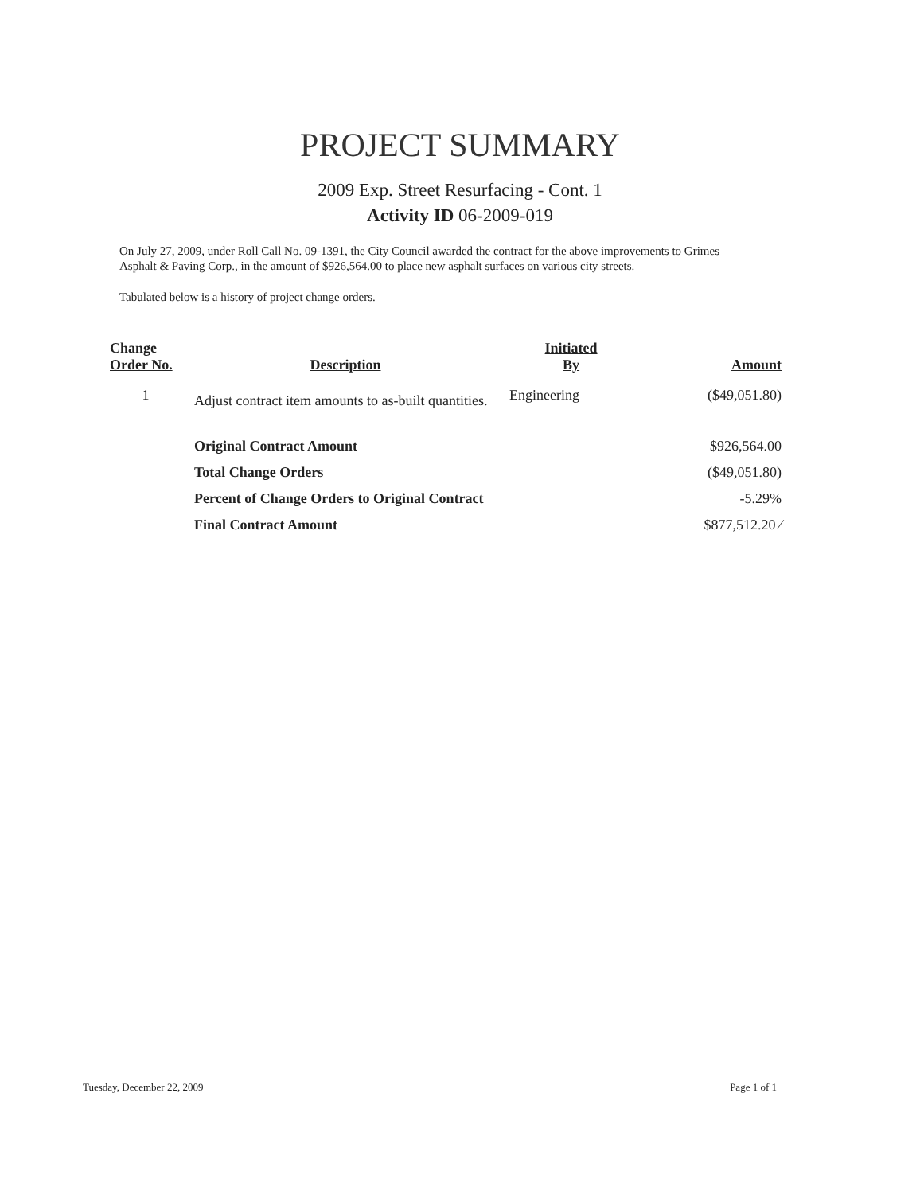PROJECT SUMMARY
2009 Exp. Street Resurfacing - Cont. 1
Activity ID 06-2009-019
On July 27, 2009, under Roll Call No. 09-1391, the City Council awarded the contract for the above improvements to Grimes Asphalt & Paving Corp., in the amount of $926,564.00 to place new asphalt surfaces on various city streets.
Tabulated below is a history of project change orders.
| Change Order No. | Description | Initiated By | Amount |
| --- | --- | --- | --- |
| 1 | Adjust contract item amounts to as-built quantities. | Engineering | ($49,051.80) |
| | Original Contract Amount | | $926,564.00 |
| | Total Change Orders | | ($49,051.80) |
| | Percent of Change Orders to Original Contract | | -5.29% |
| | Final Contract Amount | | $877,512.20 ⁄ |
Tuesday, December 22, 2009 Page 1 of 1